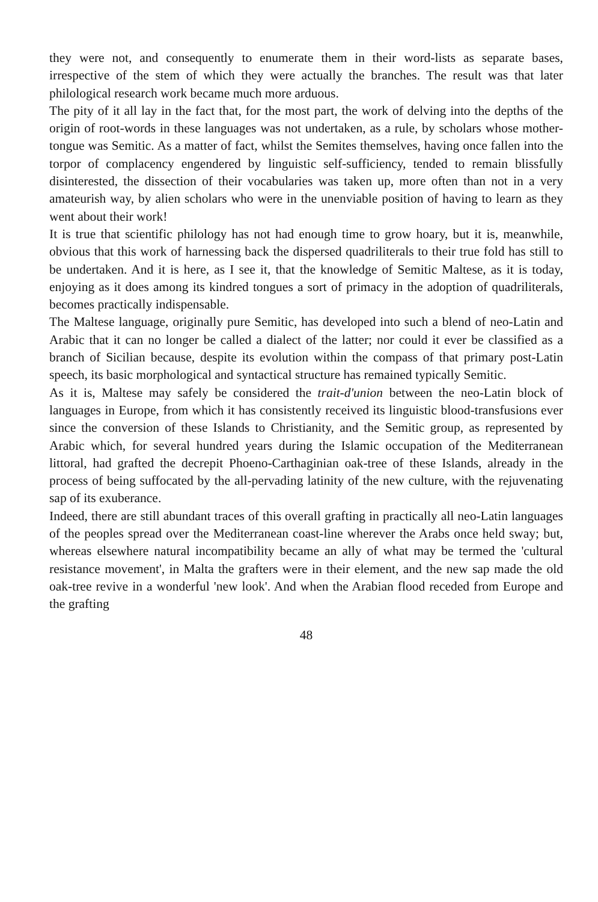they were not, and consequently to enumerate them in their word-lists as separate bases, irrespective of the stem of which they were actually the branches. The result was that later philological research work became much more arduous.
The pity of it all lay in the fact that, for the most part, the work of delving into the depths of the origin of root-words in these languages was not undertaken, as a rule, by scholars whose mother-tongue was Semitic. As a matter of fact, whilst the Semites themselves, having once fallen into the torpor of complacency engendered by linguistic self-sufficiency, tended to remain blissfully disinterested, the dissection of their vocabularies was taken up, more often than not in a very amateurish way, by alien scholars who were in the unenviable position of having to learn as they went about their work!
It is true that scientific philology has not had enough time to grow hoary, but it is, meanwhile, obvious that this work of harnessing back the dispersed quadriliterals to their true fold has still to be undertaken. And it is here, as I see it, that the knowledge of Semitic Maltese, as it is today, enjoying as it does among its kindred tongues a sort of primacy in the adoption of quadriliterals, becomes practically indispensable.
The Maltese language, originally pure Semitic, has developed into such a blend of neo-Latin and Arabic that it can no longer be called a dialect of the latter; nor could it ever be classified as a branch of Sicilian because, despite its evolution within the compass of that primary post-Latin speech, its basic morphological and syntactical structure has remained typically Semitic.
As it is, Maltese may safely be considered the trait-d'union between the neo-Latin block of languages in Europe, from which it has consistently received its linguistic blood-transfusions ever since the conversion of these Islands to Christianity, and the Semitic group, as represented by Arabic which, for several hundred years during the Islamic occupation of the Mediterranean littoral, had grafted the decrepit Phoeno-Carthaginian oak-tree of these Islands, already in the process of being suffocated by the all-pervading latinity of the new culture, with the rejuvenating sap of its exuberance.
Indeed, there are still abundant traces of this overall grafting in practically all neo-Latin languages of the peoples spread over the Mediterranean coast-line wherever the Arabs once held sway; but, whereas elsewhere natural incompatibility became an ally of what may be termed the 'cultural resistance movement', in Malta the grafters were in their element, and the new sap made the old oak-tree revive in a wonderful 'new look'. And when the Arabian flood receded from Europe and the grafting
48